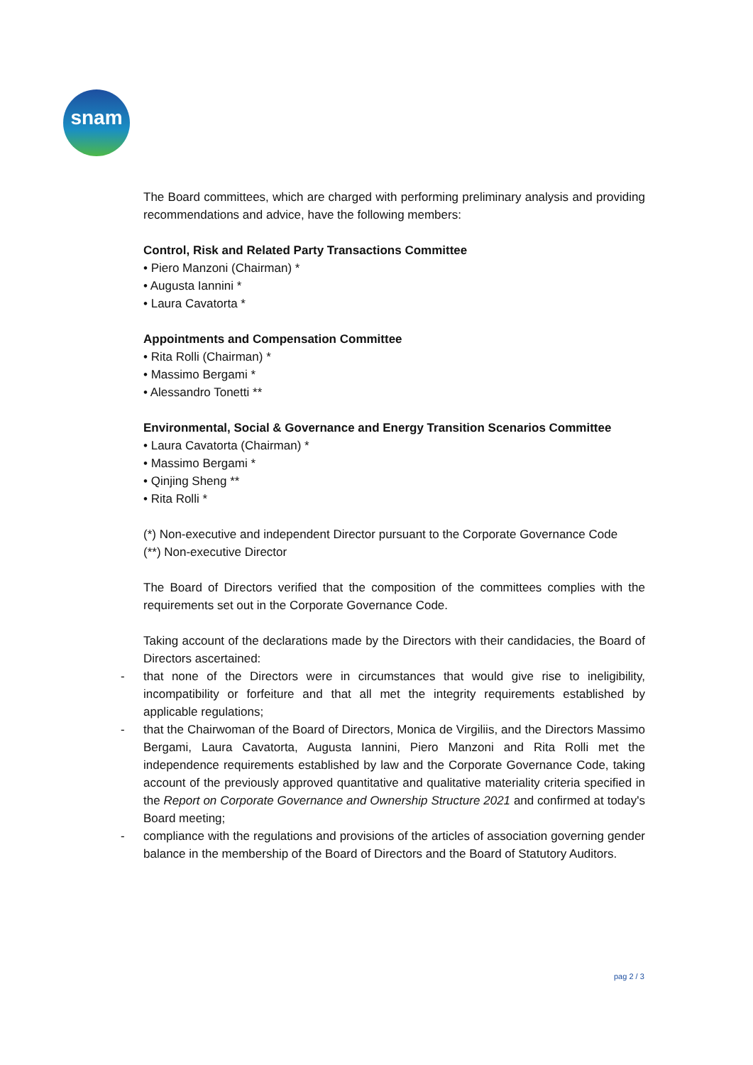snam
The Board committees, which are charged with performing preliminary analysis and providing recommendations and advice, have the following members:
Control, Risk and Related Party Transactions Committee
• Piero Manzoni (Chairman) *
• Augusta Iannini *
• Laura Cavatorta *
Appointments and Compensation Committee
• Rita Rolli (Chairman) *
• Massimo Bergami *
• Alessandro Tonetti **
Environmental, Social & Governance and Energy Transition Scenarios Committee
• Laura Cavatorta (Chairman) *
• Massimo Bergami *
• Qinjing Sheng **
• Rita Rolli *
(*) Non-executive and independent Director pursuant to the Corporate Governance Code
(**) Non-executive Director
The Board of Directors verified that the composition of the committees complies with the requirements set out in the Corporate Governance Code.
Taking account of the declarations made by the Directors with their candidacies, the Board of Directors ascertained:
- that none of the Directors were in circumstances that would give rise to ineligibility, incompatibility or forfeiture and that all met the integrity requirements established by applicable regulations;
- that the Chairwoman of the Board of Directors, Monica de Virgiliis, and the Directors Massimo Bergami, Laura Cavatorta, Augusta Iannini, Piero Manzoni and Rita Rolli met the independence requirements established by law and the Corporate Governance Code, taking account of the previously approved quantitative and qualitative materiality criteria specified in the Report on Corporate Governance and Ownership Structure 2021 and confirmed at today's Board meeting;
- compliance with the regulations and provisions of the articles of association governing gender balance in the membership of the Board of Directors and the Board of Statutory Auditors.
pag 2 / 3